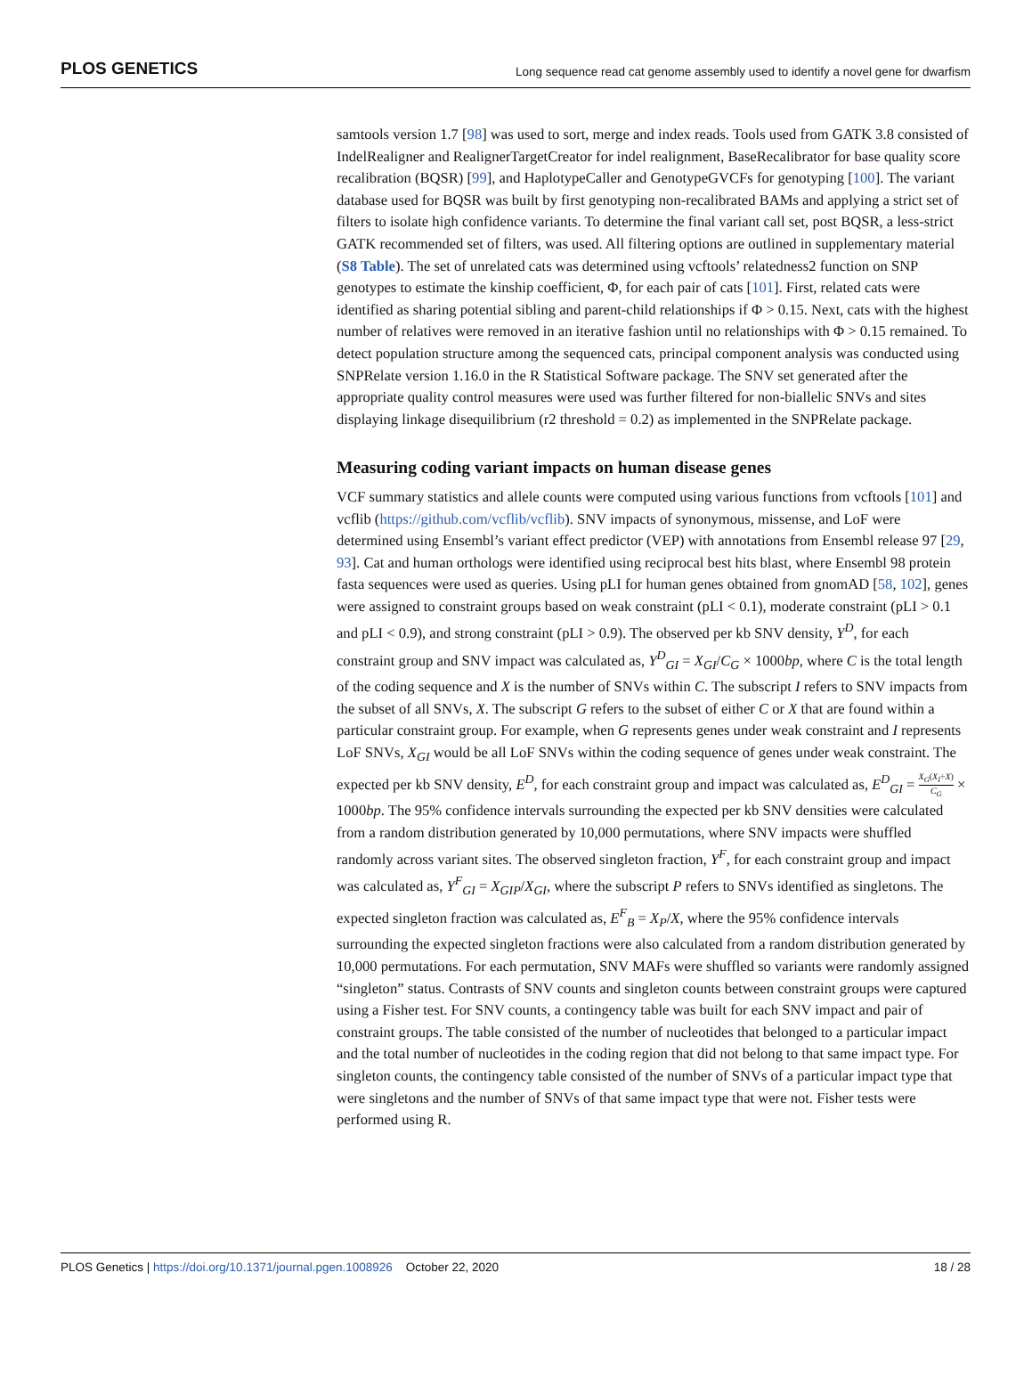PLOS GENETICS Long sequence read cat genome assembly used to identify a novel gene for dwarfism
samtools version 1.7 [98] was used to sort, merge and index reads. Tools used from GATK 3.8 consisted of IndelRealigner and RealignerTargetCreator for indel realignment, BaseRecalibrator for base quality score recalibration (BQSR) [99], and HaplotypeCaller and GenotypeGVCFs for genotyping [100]. The variant database used for BQSR was built by first genotyping non-recalibrated BAMs and applying a strict set of filters to isolate high confidence variants. To determine the final variant call set, post BQSR, a less-strict GATK recommended set of filters, was used. All filtering options are outlined in supplementary material (S8 Table). The set of unrelated cats was determined using vcftools’ relatedness2 function on SNP genotypes to estimate the kinship coefficient, Φ, for each pair of cats [101]. First, related cats were identified as sharing potential sibling and parent-child relationships if Φ > 0.15. Next, cats with the highest number of relatives were removed in an iterative fashion until no relationships with Φ > 0.15 remained. To detect population structure among the sequenced cats, principal component analysis was conducted using SNPRelate version 1.16.0 in the R Statistical Software package. The SNV set generated after the appropriate quality control measures were used was further filtered for non-biallelic SNVs and sites displaying linkage disequilibrium (r2 threshold = 0.2) as implemented in the SNPRelate package.
Measuring coding variant impacts on human disease genes
VCF summary statistics and allele counts were computed using various functions from vcftools [101] and vcflib (https://github.com/vcflib/vcflib). SNV impacts of synonymous, missense, and LoF were determined using Ensembl’s variant effect predictor (VEP) with annotations from Ensembl release 97 [29, 93]. Cat and human orthologs were identified using reciprocal best hits blast, where Ensembl 98 protein fasta sequences were used as queries. Using pLI for human genes obtained from gnomAD [58, 102], genes were assigned to constraint groups based on weak constraint (pLI < 0.1), moderate constraint (pLI > 0.1 and pLI < 0.9), and strong constraint (pLI > 0.9). The observed per kb SNV density, Y<sup>D</sup>, for each constraint group and SNV impact was calculated as, Y<sup>D</sup><sub>GI</sub> = X<sub>GI</sub>/C<sub>G</sub> × 1000bp, where C is the total length of the coding sequence and X is the number of SNVs within C. The subscript I refers to SNV impacts from the subset of all SNVs, X. The subscript G refers to the subset of either C or X that are found within a particular constraint group. For example, when G represents genes under weak constraint and I represents LoF SNVs, X<sub>GI</sub> would be all LoF SNVs within the coding sequence of genes under weak constraint. The expected per kb SNV density, E<sup>D</sup>, for each constraint group and impact was calculated as, E<sup>D</sup><sub>GI</sub> = X<sub>G</sub>(X<sub>I</sub>÷X) C<sub>G</sub> × 1000bp. The 95% confidence intervals surrounding the expected per kb SNV densities were calculated from a random distribution generated by 10,000 permutations, where SNV impacts were shuffled randomly across variant sites. The observed singleton fraction, Y<sup>F</sup>, for each constraint group and impact was calculated as, Y<sup>F</sup><sub>GI</sub> = X<sub>GIP</sub>/X<sub>GI</sub>, where the subscript P refers to SNVs identified as singletons. The expected singleton fraction was calculated as, E<sup>F</sup><sub>B</sub> = X<sub>P</sub>/X, where the 95% confidence intervals surrounding the expected singleton fractions were also calculated from a random distribution generated by 10,000 permutations. For each permutation, SNV MAFs were shuffled so variants were randomly assigned “singleton” status. Contrasts of SNV counts and singleton counts between constraint groups were captured using a Fisher test. For SNV counts, a contingency table was built for each SNV impact and pair of constraint groups. The table consisted of the number of nucleotides that belonged to a particular impact and the total number of nucleotides in the coding region that did not belong to that same impact type. For singleton counts, the contingency table consisted of the number of SNVs of a particular impact type that were singletons and the number of SNVs of that same impact type that were not. Fisher tests were performed using R.
PLOS Genetics | https://doi.org/10.1371/journal.pgen.1008926 October 22, 2020 18 / 28